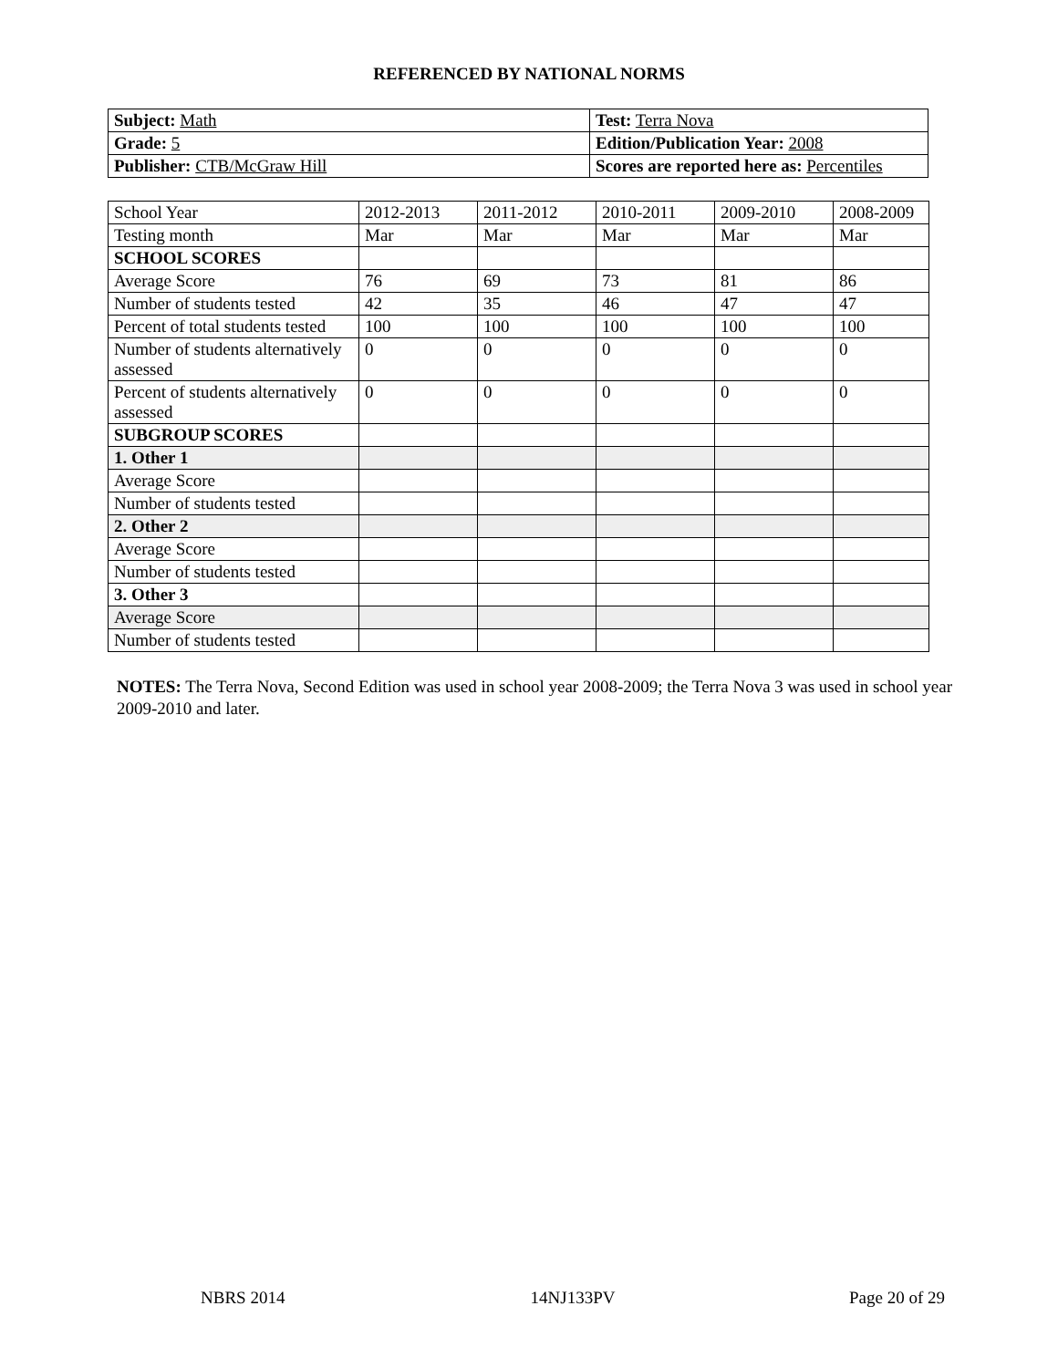REFERENCED BY NATIONAL NORMS
| Subject: Math | Test: Terra Nova |
| Grade: 5 | Edition/Publication Year: 2008 |
| Publisher: CTB/McGraw Hill | Scores are reported here as: Percentiles |
| School Year | 2012-2013 | 2011-2012 | 2010-2011 | 2009-2010 | 2008-2009 |
| Testing month | Mar | Mar | Mar | Mar | Mar |
| SCHOOL SCORES | | | | | |
| Average Score | 76 | 69 | 73 | 81 | 86 |
| Number of students tested | 42 | 35 | 46 | 47 | 47 |
| Percent of total students tested | 100 | 100 | 100 | 100 | 100 |
| Number of students alternatively assessed | 0 | 0 | 0 | 0 | 0 |
| Percent of students alternatively assessed | 0 | 0 | 0 | 0 | 0 |
| SUBGROUP SCORES | | | | | |
| 1. Other 1 | | | | | |
| Average Score | | | | | |
| Number of students tested | | | | | |
| 2. Other 2 | | | | | |
| Average Score | | | | | |
| Number of students tested | | | | | |
| 3. Other 3 | | | | | |
| Average Score | | | | | |
| Number of students tested | | | | | |
NOTES: The Terra Nova, Second Edition was used in school year 2008-2009; the Terra Nova 3 was used in school year 2009-2010 and later.
NBRS 2014 14NJ133PV Page 20 of 29